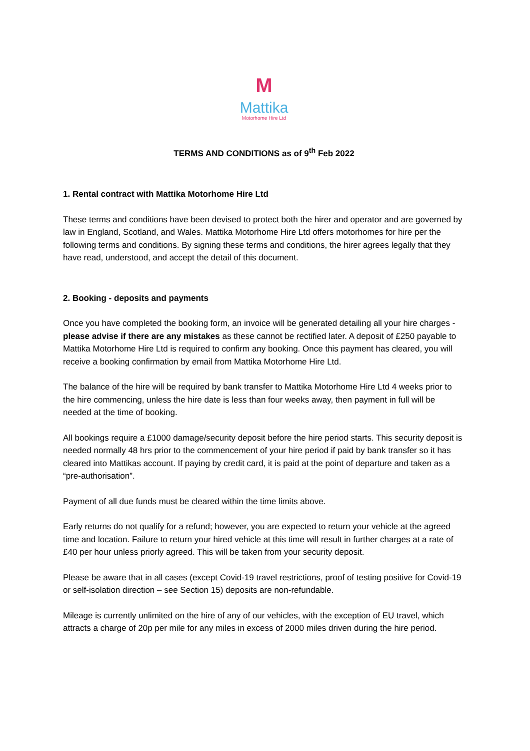M
Mattika
Motorhome Hire Ltd
TERMS AND CONDITIONS as of 9<sup>th</sup> Feb 2022
1. Rental contract with Mattika Motorhome Hire Ltd
These terms and conditions have been devised to protect both the hirer and operator and are governed by law in England, Scotland, and Wales. Mattika Motorhome Hire Ltd offers motorhomes for hire per the following terms and conditions. By signing these terms and conditions, the hirer agrees legally that they have read, understood, and accept the detail of this document.
2. Booking - deposits and payments
Once you have completed the booking form, an invoice will be generated detailing all your hire charges - please advise if there are any mistakes as these cannot be rectified later. A deposit of £250 payable to Mattika Motorhome Hire Ltd is required to confirm any booking. Once this payment has cleared, you will receive a booking confirmation by email from Mattika Motorhome Hire Ltd.
The balance of the hire will be required by bank transfer to Mattika Motorhome Hire Ltd 4 weeks prior to the hire commencing, unless the hire date is less than four weeks away, then payment in full will be needed at the time of booking.
All bookings require a £1000 damage/security deposit before the hire period starts. This security deposit is needed normally 48 hrs prior to the commencement of your hire period if paid by bank transfer so it has cleared into Mattikas account. If paying by credit card, it is paid at the point of departure and taken as a “pre-authorisation”.
Payment of all due funds must be cleared within the time limits above.
Early returns do not qualify for a refund; however, you are expected to return your vehicle at the agreed time and location. Failure to return your hired vehicle at this time will result in further charges at a rate of £40 per hour unless priorly agreed. This will be taken from your security deposit.
Please be aware that in all cases (except Covid-19 travel restrictions, proof of testing positive for Covid-19 or self-isolation direction – see Section 15) deposits are non-refundable.
Mileage is currently unlimited on the hire of any of our vehicles, with the exception of EU travel, which attracts a charge of 20p per mile for any miles in excess of 2000 miles driven during the hire period.